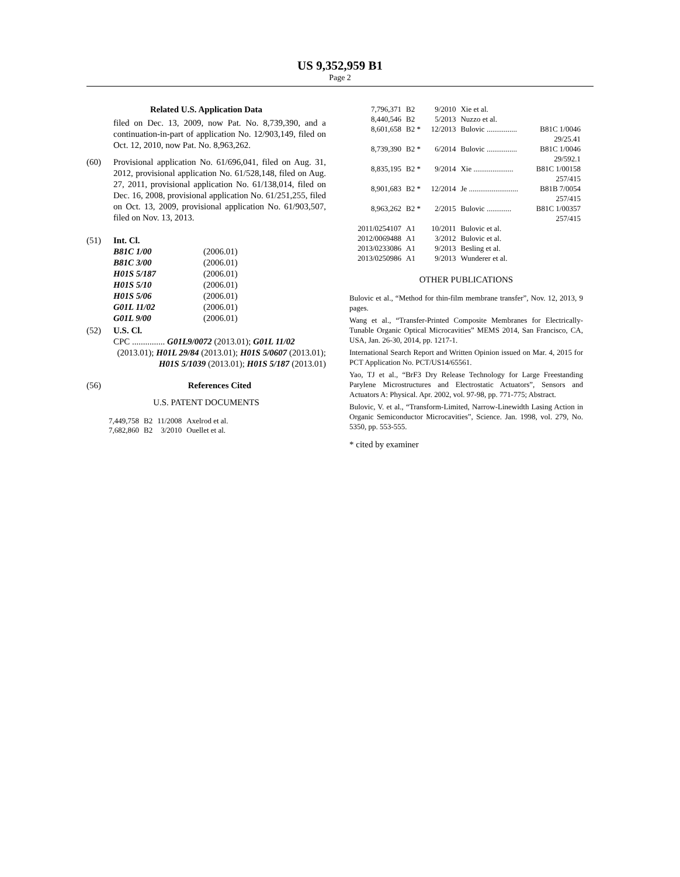US 9,352,959 B1
Page 2
Related U.S. Application Data
filed on Dec. 13, 2009, now Pat. No. 8,739,390, and a continuation-in-part of application No. 12/903,149, filed on Oct. 12, 2010, now Pat. No. 8,963,262.
(60) Provisional application No. 61/696,041, filed on Aug. 31, 2012, provisional application No. 61/528,148, filed on Aug. 27, 2011, provisional application No. 61/138,014, filed on Dec. 16, 2008, provisional application No. 61/251,255, filed on Oct. 13, 2009, provisional application No. 61/903,507, filed on Nov. 13, 2013.
(51) Int. Cl.
| B81C 1/00 | (2006.01) |
| B81C 3/00 | (2006.01) |
| H01S 5/187 | (2006.01) |
| H01S 5/10 | (2006.01) |
| H01S 5/06 | (2006.01) |
| G01L 11/02 | (2006.01) |
| G01L 9/00 | (2006.01) |
(52) U.S. Cl.
CPC ............... G01L9/0072 (2013.01); G01L 11/02
(2013.01); H01L 29/84 (2013.01); H01S 5/0607 (2013.01); H01S 5/1039 (2013.01); H01S 5/187 (2013.01)
(56) References Cited
U.S. PATENT DOCUMENTS
| 7,449,758 | B2 | 11/2008 | Axelrod et al. |
| 7,682,860 | B2 | 3/2010 | Ouellet et al. |
| 7,796,371 | B2 | 9/2010 | Xie et al. | |
| 8,440,546 | B2 | 5/2013 | Nuzzo et al. | |
| 8,601,658 | B2 * | 12/2013 | Bulovic ................ | B81C 1/0046 29/25.41 |
| 8,739,390 | B2 * | 6/2014 | Bulovic ................ | B81C 1/0046 29/592.1 |
| 8,835,195 | B2 * | 9/2014 | Xie ..................... | B81C 1/00158 257/415 |
| 8,901,683 | B2 * | 12/2014 | Je .......................... | B81B 7/0054 257/415 |
| 8,963,262 | B2 * | 2/2015 | Bulovic ............. | B81C 1/00357 257/415 |
| 2011/0254107 | A1 | 10/2011 | Bulovic et al. | |
| 2012/0069488 | A1 | 3/2012 | Bulovic et al. | |
| 2013/0233086 | A1 | 9/2013 | Besling et al. | |
| 2013/0250986 | A1 | 9/2013 | Wunderer et al. | |
OTHER PUBLICATIONS
Bulovic et al., “Method for thin-film membrane transfer”, Nov. 12, 2013, 9 pages.
Wang et al., “Transfer-Printed Composite Membranes for Electrically-Tunable Organic Optical Microcavities” MEMS 2014, San Francisco, CA, USA, Jan. 26-30, 2014, pp. 1217-1.
International Search Report and Written Opinion issued on Mar. 4, 2015 for PCT Application No. PCT/US14/65561.
Yao, TJ et al., “BrF3 Dry Release Technology for Large Freestanding Parylene Microstructures and Electrostatic Actuators”, Sensors and Actuators A: Physical. Apr. 2002, vol. 97-98, pp. 771-775; Abstract.
Bulovic, V. et al., “Transform-Limited, Narrow-Linewidth Lasing Action in Organic Semiconductor Microcavities”, Science. Jan. 1998, vol. 279, No. 5350, pp. 553-555.
* cited by examiner